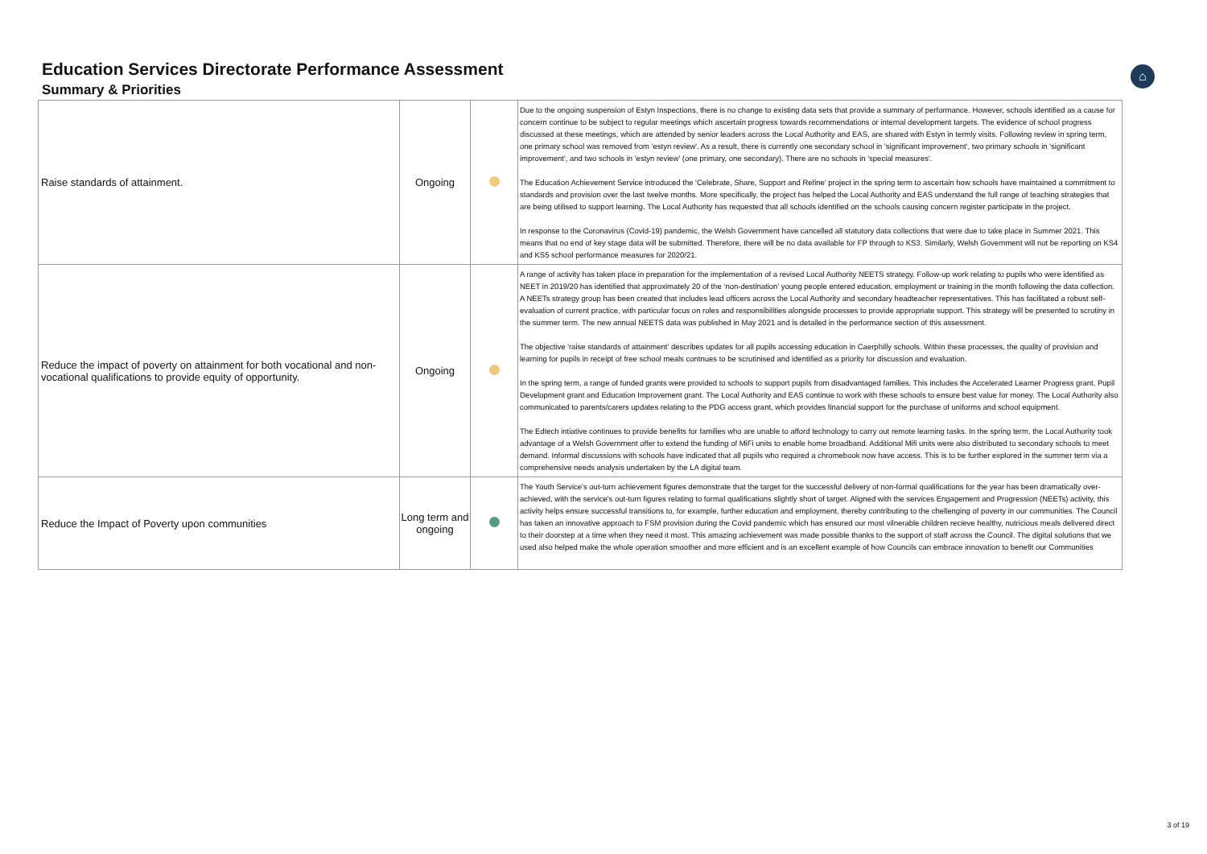⌂
Education Services Directorate Performance Assessment
Summary & Priorities
| Raise standards of attainment. | Ongoing | | Due to the ongoing suspension of Estyn Inspections, there is no change to existing data sets that provide a summary of performance. However, schools identified as a cause for concern continue to be subject to regular meetings which ascertain progress towards recommendations or internal development targets. The evidence of school progress discussed at these meetings, which are attended by senior leaders across the Local Authority and EAS, are shared with Estyn in termly visits. Following review in spring term, one primary school was removed from 'estyn review'. As a result, there is currently one secondary school in 'significant improvement', two primary schools in 'significant improvement', and two schools in 'estyn review' (one primary, one secondary). There are no schools in 'special measures'. The Education Achievement Service introduced the 'Celebrate, Share, Support and Refine' project in the spring term to ascertain how schools have maintained a commitment to standards and provision over the last twelve months. More specifically, the project has helped the Local Authority and EAS understand the full range of teaching strategies that are being utilised to support learning. The Local Authority has requested that all schools identified on the schools causing concern register participate in the project. In response to the Coronavirus (Covid-19) pandemic, the Welsh Government have cancelled all statutory data collections that were due to take place in Summer 2021. This means that no end of key stage data will be submitted. Therefore, there will be no data available for FP through to KS3. Similarly, Welsh Government will not be reporting on KS4 and KS5 school performance measures for 2020/21. |
| Reduce the impact of poverty on attainment for both vocational and non-vocational qualifications to provide equity of opportunity. | Ongoing | | A range of activity has taken place in preparation for the implementation of a revised Local Authority NEETS strategy. Follow-up work relating to pupils who were identified as NEET in 2019/20 has identified that approximately 20 of the ‘non-destination’ young people entered education, employment or training in the month following the data collection. A NEETs strategy group has been created that includes lead officers across the Local Authority and secondary headteacher representatives. This has facilitated a robust self-evaluation of current practice, with particular focus on roles and responsibilities alongside processes to provide appropriate support. This strategy will be presented to scrutiny in the summer term. The new annual NEETS data was published in May 2021 and is detailed in the performance section of this assessment. The objective 'raise standards of attainment' describes updates for all pupils accessing education in Caerphilly schools. Within these processes, the quality of provision and learning for pupils in receipt of free school meals contnues to be scrutinised and identified as a priority for discussion and evaluation. In the spring term, a range of funded grants were provided to schools to support pupils from disadvantaged families. This includes the Accelerated Learner Progress grant, Pupil Development grant and Education Improvement grant. The Local Authority and EAS continue to work with these schools to ensure best value for money. The Local Authority also communicated to parents/carers updates relating to the PDG access grant, which provides financial support for the purchase of uniforms and school equipment. The Edtech intiative continues to provide benefits for families who are unable to afford technology to carry out remote learning tasks. In the spring term, the Local Authority took advantage of a Welsh Government offer to extend the funding of MiFi units to enable home broadband. Additional Mifi units were also distributed to secondary schools to meet demand. Informal discussions with schools have indicated that all pupils who required a chromebook now have access. This is to be further explored in the summer term via a comprehensive needs analysis undertaken by the LA digital team. |
| Reduce the Impact of Poverty upon communities | Long term and ongoing | | The Youth Service's out-turn achievement figures demonstrate that the target for the successful delivery of non-formal qualifications for the year has been dramatically over-achieved, with the service's out-turn figures relating to formal qualifications slightly short of target. Aligned with the services Engagement and Progression (NEETs) activity, this activity helps ensure successful transitions to, for example, further education and employment, thereby contributing to the chellenging of poverty in our communities. The Council has taken an innovative approach to FSM provision during the Covid pandemic which has ensured our most vilnerable children recieve healthy, nutricious meals delivered direct to their doorstep at a time when they need it most. This amazing achievement was made possible thanks to the support of staff across the Council. The digital solutions that we used also helped make the whole operation smoother and more efficient and is an excellent example of how Councils can embrace innovation to benefit our Communities |
3 of 19